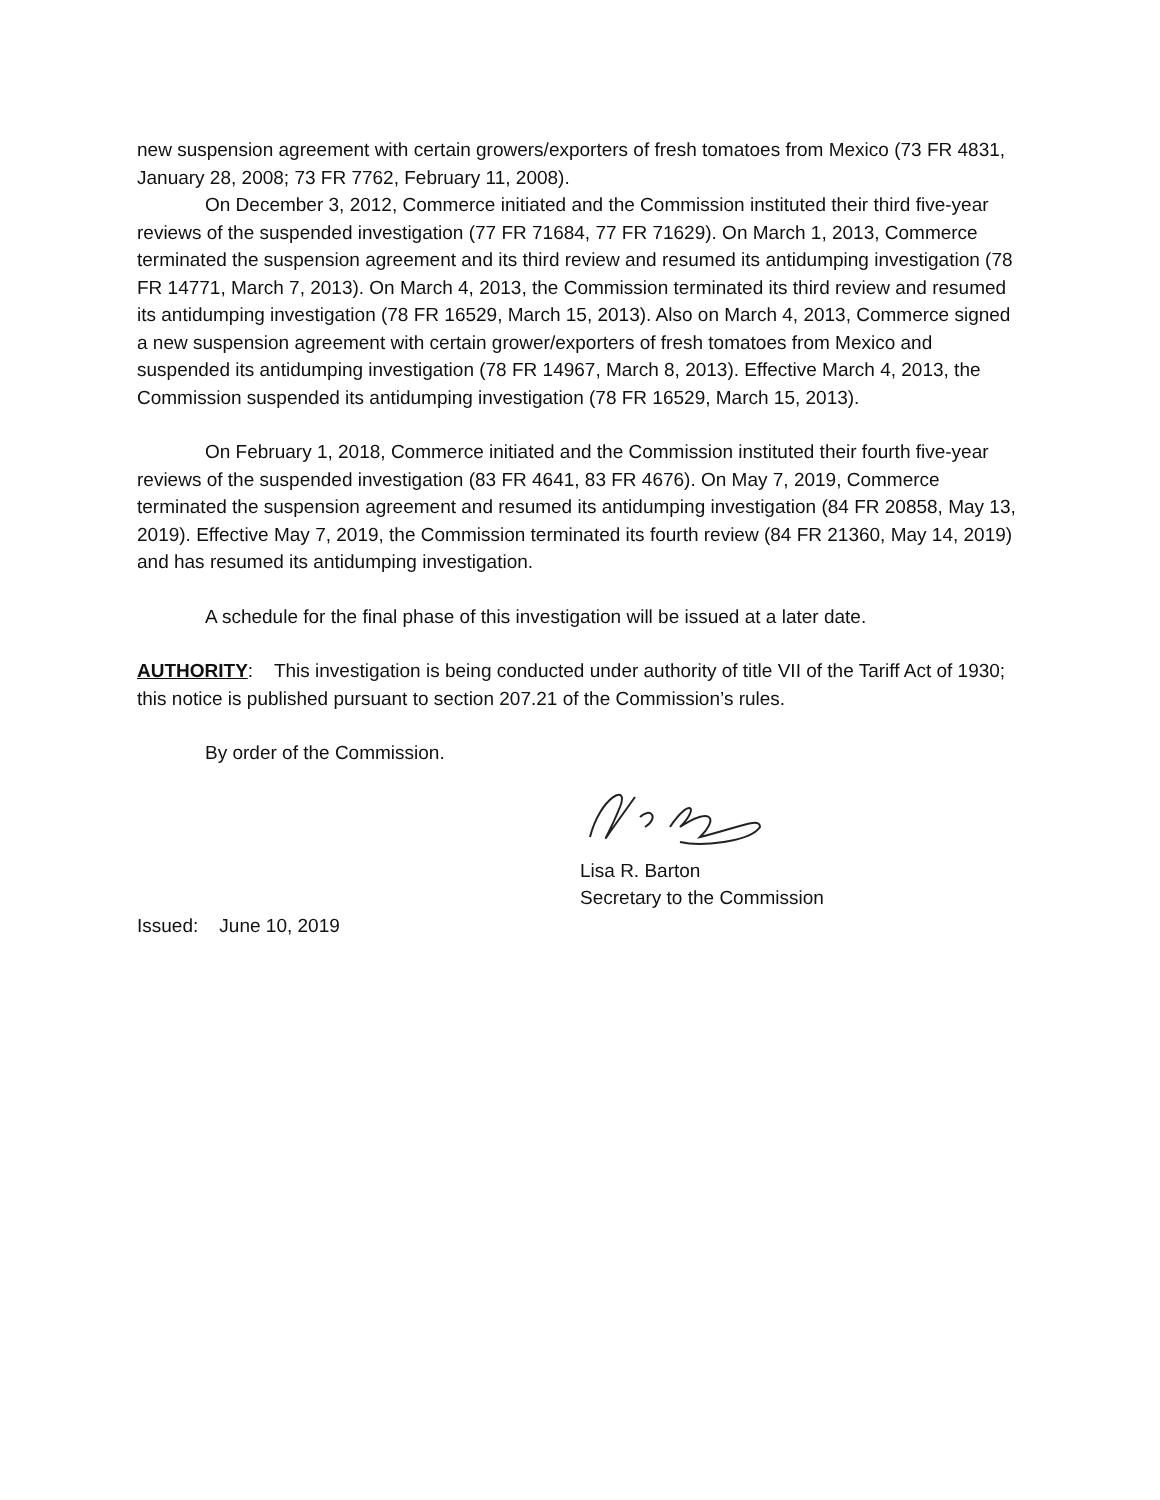new suspension agreement with certain growers/exporters of fresh tomatoes from Mexico (73 FR 4831, January 28, 2008; 73 FR 7762, February 11, 2008).
On December 3, 2012, Commerce initiated and the Commission instituted their third five-year reviews of the suspended investigation (77 FR 71684, 77 FR 71629). On March 1, 2013, Commerce terminated the suspension agreement and its third review and resumed its antidumping investigation (78 FR 14771, March 7, 2013). On March 4, 2013, the Commission terminated its third review and resumed its antidumping investigation (78 FR 16529, March 15, 2013). Also on March 4, 2013, Commerce signed a new suspension agreement with certain grower/exporters of fresh tomatoes from Mexico and suspended its antidumping investigation (78 FR 14967, March 8, 2013). Effective March 4, 2013, the Commission suspended its antidumping investigation (78 FR 16529, March 15, 2013).
On February 1, 2018, Commerce initiated and the Commission instituted their fourth five-year reviews of the suspended investigation (83 FR 4641, 83 FR 4676). On May 7, 2019, Commerce terminated the suspension agreement and resumed its antidumping investigation (84 FR 20858, May 13, 2019). Effective May 7, 2019, the Commission terminated its fourth review (84 FR 21360, May 14, 2019) and has resumed its antidumping investigation.
A schedule for the final phase of this investigation will be issued at a later date.
AUTHORITY: This investigation is being conducted under authority of title VII of the Tariff Act of 1930; this notice is published pursuant to section 207.21 of the Commission’s rules.
By order of the Commission.
Lisa R. Barton
Secretary to the Commission
Issued: June 10, 2019